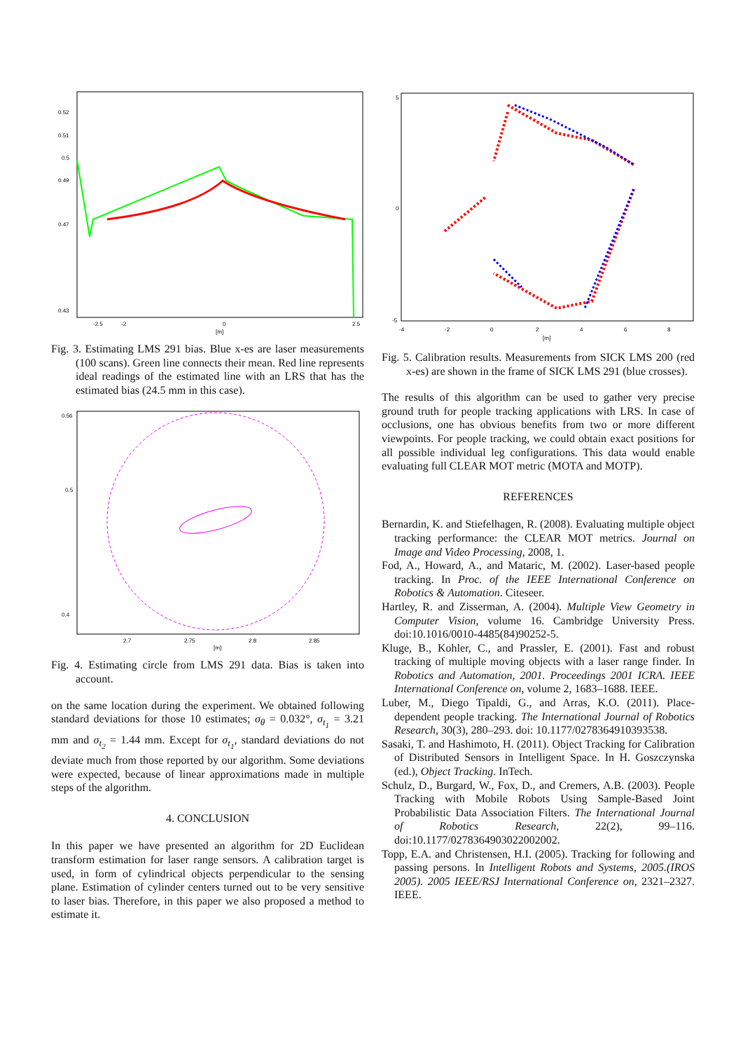0.52
0.51
0.5
0.49
0.47
0.43
-2.5
-2
0
2.5
[m]
Fig. 3. Estimating LMS 291 bias. Blue x-es are laser measurements (100 scans). Green line connects their mean. Red line represents ideal readings of the estimated line with an LRS that has the estimated bias (24.5 mm in this case).
0.56
0.5
0.4
2.7
2.75
2.8
2.85
[m]
Fig. 4. Estimating circle from LMS 291 data. Bias is taken into account.
on the same location during the experiment. We obtained following standard deviations for those 10 estimates; σ<sub>θ</sub> = 0.032°, σ<sub>t<sub>1</sub></sub> = 3.21 mm and σ<sub>t<sub>2</sub></sub> = 1.44 mm. Except for σ<sub>t<sub>1</sub></sub>, standard deviations do not deviate much from those reported by our algorithm. Some deviations were expected, because of linear approximations made in multiple steps of the algorithm.
4. CONCLUSION
In this paper we have presented an algorithm for 2D Euclidean transform estimation for laser range sensors. A calibration target is used, in form of cylindrical objects perpendicular to the sensing plane. Estimation of cylinder centers turned out to be very sensitive to laser bias. Therefore, in this paper we also proposed a method to estimate it.
5
0
-5
-4
-2
0
2
4
6
8
[m]
Fig. 5. Calibration results. Measurements from SICK LMS 200 (red x-es) are shown in the frame of SICK LMS 291 (blue crosses).
The results of this algorithm can be used to gather very precise ground truth for people tracking applications with LRS. In case of occlusions, one has obvious benefits from two or more different viewpoints. For people tracking, we could obtain exact positions for all possible individual leg configurations. This data would enable evaluating full CLEAR MOT metric (MOTA and MOTP).
REFERENCES
Bernardin, K. and Stiefelhagen, R. (2008). Evaluating multiple object tracking performance: the CLEAR MOT metrics. Journal on Image and Video Processing, 2008, 1.
Fod, A., Howard, A., and Mataric, M. (2002). Laser-based people tracking. In Proc. of the IEEE International Conference on Robotics & Automation. Citeseer.
Hartley, R. and Zisserman, A. (2004). Multiple View Geometry in Computer Vision, volume 16. Cambridge University Press. doi:10.1016/0010-4485(84)90252-5.
Kluge, B., Kohler, C., and Prassler, E. (2001). Fast and robust tracking of multiple moving objects with a laser range finder. In Robotics and Automation, 2001. Proceedings 2001 ICRA. IEEE International Conference on, volume 2, 1683–1688. IEEE.
Luber, M., Diego Tipaldi, G., and Arras, K.O. (2011). Place-dependent people tracking. The International Journal of Robotics Research, 30(3), 280–293. doi: 10.1177/0278364910393538.
Sasaki, T. and Hashimoto, H. (2011). Object Tracking for Calibration of Distributed Sensors in Intelligent Space. In H. Goszczynska (ed.), Object Tracking. InTech.
Schulz, D., Burgard, W., Fox, D., and Cremers, A.B. (2003). People Tracking with Mobile Robots Using Sample-Based Joint Probabilistic Data Association Filters. The International Journal of Robotics Research, 22(2), 99–116. doi:10.1177/0278364903022002002.
Topp, E.A. and Christensen, H.I. (2005). Tracking for following and passing persons. In Intelligent Robots and Systems, 2005.(IROS 2005). 2005 IEEE/RSJ International Conference on, 2321–2327. IEEE.